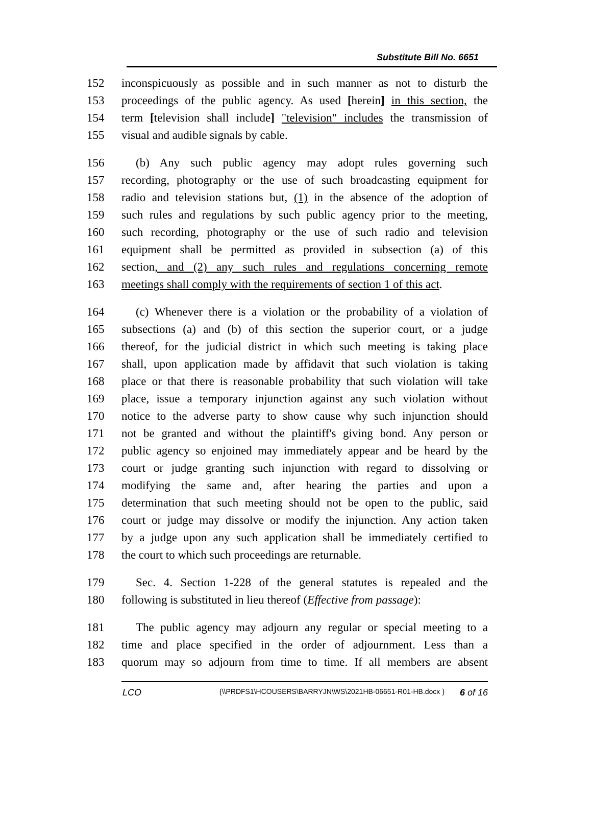Substitute Bill No. 6651
152 inconspicuously as possible and in such manner as not to disturb the
153 proceedings of the public agency. As used [herein] in this section, the
154 term [television shall include] "television" includes the transmission of
155 visual and audible signals by cable.
156 (b) Any such public agency may adopt rules governing such
157 recording, photography or the use of such broadcasting equipment for
158 radio and television stations but, (1) in the absence of the adoption of
159 such rules and regulations by such public agency prior to the meeting,
160 such recording, photography or the use of such radio and television
161 equipment shall be permitted as provided in subsection (a) of this
162 section, and (2) any such rules and regulations concerning remote
163 meetings shall comply with the requirements of section 1 of this act.
164 (c) Whenever there is a violation or the probability of a violation of
165 subsections (a) and (b) of this section the superior court, or a judge
166 thereof, for the judicial district in which such meeting is taking place
167 shall, upon application made by affidavit that such violation is taking
168 place or that there is reasonable probability that such violation will take
169 place, issue a temporary injunction against any such violation without
170 notice to the adverse party to show cause why such injunction should
171 not be granted and without the plaintiff's giving bond. Any person or
172 public agency so enjoined may immediately appear and be heard by the
173 court or judge granting such injunction with regard to dissolving or
174 modifying the same and, after hearing the parties and upon a
175 determination that such meeting should not be open to the public, said
176 court or judge may dissolve or modify the injunction. Any action taken
177 by a judge upon any such application shall be immediately certified to
178 the court to which such proceedings are returnable.
179 Sec. 4. Section 1-228 of the general statutes is repealed and the
180 following is substituted in lieu thereof (Effective from passage):
181 The public agency may adjourn any regular or special meeting to a
182 time and place specified in the order of adjournment. Less than a
183 quorum may so adjourn from time to time. If all members are absent
LCO {\\PRDFS1\HCOUSERS\BARRYJN\WS\2021HB-06651-R01-HB.docx } 6 of 16